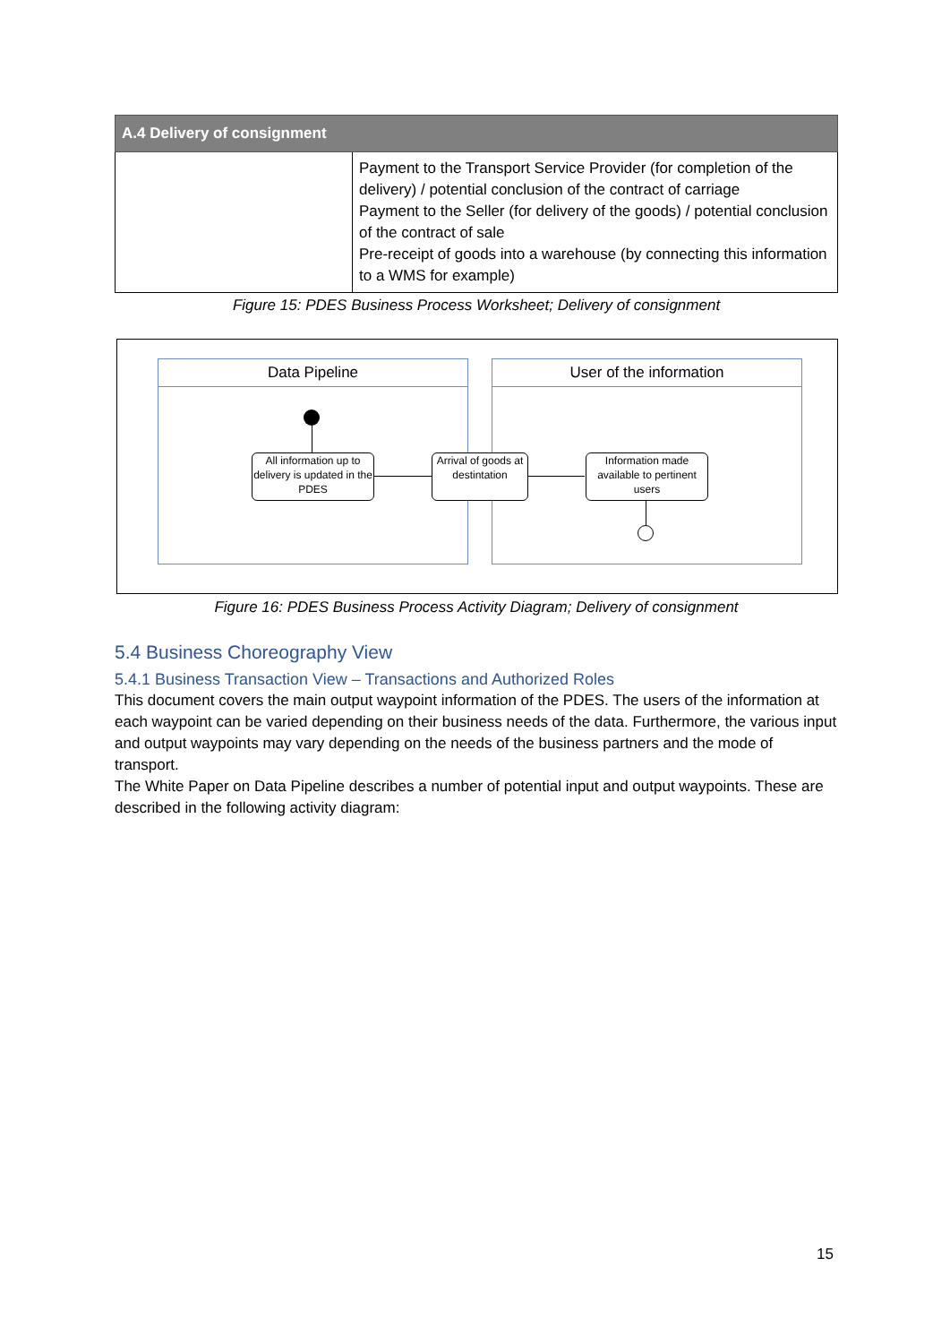| A.4 Delivery of consignment | |
| --- | --- |
| | Payment to the Transport Service Provider (for completion of the delivery) / potential conclusion of the contract of carriage Payment to the Seller (for delivery of the goods) / potential conclusion of the contract of sale Pre-receipt of goods into a warehouse (by connecting this information to a WMS for example) |
Figure 15: PDES Business Process Worksheet; Delivery of consignment
Data Pipeline User of the information
All information up to delivery is updated in the PDES
Arrival of goods at destintation
Information made available to pertinent users
Figure 16: PDES Business Process Activity Diagram; Delivery of consignment
5.4 Business Choreography View
5.4.1 Business Transaction View – Transactions and Authorized Roles
This document covers the main output waypoint information of the PDES. The users of the information at each waypoint can be varied depending on their business needs of the data. Furthermore, the various input and output waypoints may vary depending on the needs of the business partners and the mode of transport.
The White Paper on Data Pipeline describes a number of potential input and output waypoints. These are described in the following activity diagram:
15